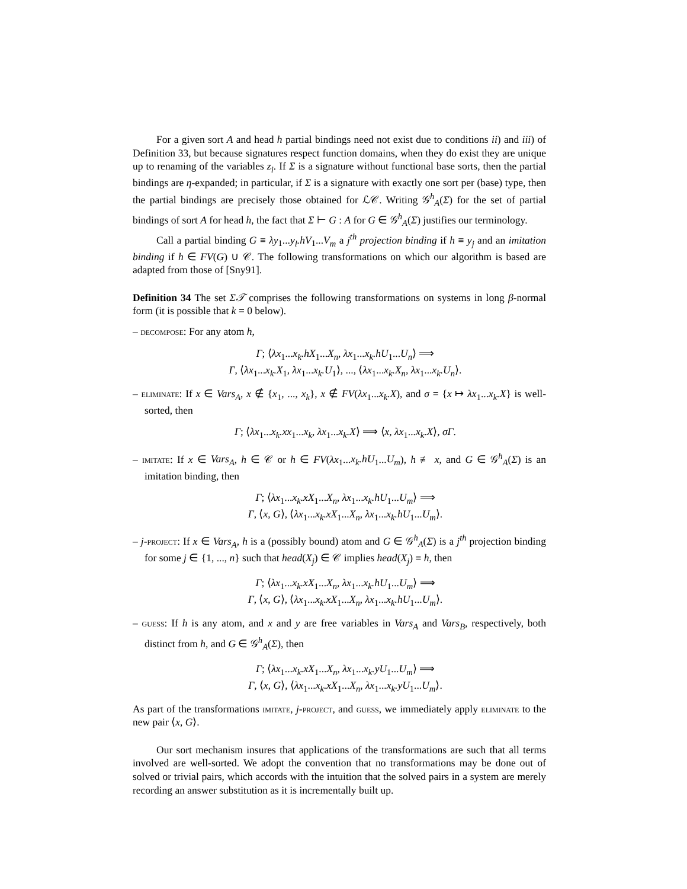For a given sort A and head h partial bindings need not exist due to conditions ii) and iii) of Definition 33, but because signatures respect function domains, when they do exist they are unique up to renaming of the variables z<sub>i</sub>. If Σ is a signature without functional base sorts, then the partial bindings are η-expanded; in particular, if Σ is a signature with exactly one sort per (base) type, then the partial bindings are precisely those obtained for ℒ𝒞. Writing 𝒢<sup>h</sup><sub>A</sub>(Σ) for the set of partial bindings of sort A for head h, the fact that Σ ⊢ G : A for G ∈ 𝒢<sup>h</sup><sub>A</sub>(Σ) justifies our terminology.
Call a partial binding G ≡ λy<sub>1</sub>...y<sub>l</sub>.hV<sub>1</sub>...V<sub>m</sub> a j<sup>th</sup> projection binding if h ≡ y<sub>j</sub> and an imitation binding if h ∈ FV(G) ∪ 𝒞. The following transformations on which our algorithm is based are adapted from those of [Sny91].
Definition 34 The set Σ𝒯 comprises the following transformations on systems in long β-normal form (it is possible that k = 0 below).
– decompose: For any atom h,
Γ; ⟨λx<sub>1</sub>...x<sub>k</sub>.hX<sub>1</sub>...X<sub>n</sub>, λx<sub>1</sub>...x<sub>k</sub>.hU<sub>1</sub>...U<sub>n</sub>⟩ ⟹
Γ, ⟨λx<sub>1</sub>...x<sub>k</sub>.X<sub>1</sub>, λx<sub>1</sub>...x<sub>k</sub>.U<sub>1</sub>⟩, ..., ⟨λx<sub>1</sub>...x<sub>k</sub>.X<sub>n</sub>, λx<sub>1</sub>...x<sub>k</sub>.U<sub>n</sub>⟩.
– eliminate: If x ∈ Vars<sub>A</sub>, x ∉ {x<sub>1</sub>, ..., x<sub>k</sub>}, x ∉ FV(λx<sub>1</sub>...x<sub>k</sub>.X), and σ = {x ↦ λx<sub>1</sub>...x<sub>k</sub>.X} is well-sorted, then
Γ; ⟨λx<sub>1</sub>...x<sub>k</sub>.xx<sub>1</sub>...x<sub>k</sub>, λx<sub>1</sub>...x<sub>k</sub>.X⟩ ⟹ ⟨x, λx<sub>1</sub>...x<sub>k</sub>.X⟩, σΓ.
– imitate: If x ∈ Vars<sub>A</sub>, h ∈ 𝒞 or h ∈ FV(λx<sub>1</sub>...x<sub>k</sub>.hU<sub>1</sub>...U<sub>m</sub>), h ≢ x, and G ∈ 𝒢<sup>h</sup><sub>A</sub>(Σ) is an imitation binding, then
Γ; ⟨λx<sub>1</sub>...x<sub>k</sub>.xX<sub>1</sub>...X<sub>n</sub>, λx<sub>1</sub>...x<sub>k</sub>.hU<sub>1</sub>...U<sub>m</sub>⟩ ⟹
Γ, ⟨x, G⟩, ⟨λx<sub>1</sub>...x<sub>k</sub>.xX<sub>1</sub>...X<sub>n</sub>, λx<sub>1</sub>...x<sub>k</sub>.hU<sub>1</sub>...U<sub>m</sub>⟩.
– j-project: If x ∈ Vars<sub>A</sub>, h is a (possibly bound) atom and G ∈ 𝒢<sup>h</sup><sub>A</sub>(Σ) is a j<sup>th</sup> projection binding for some j ∈ {1, ..., n} such that head(X<sub>j</sub>) ∈ 𝒞 implies head(X<sub>j</sub>) ≡ h, then
Γ; ⟨λx<sub>1</sub>...x<sub>k</sub>.xX<sub>1</sub>...X<sub>n</sub>, λx<sub>1</sub>...x<sub>k</sub>.hU<sub>1</sub>...U<sub>m</sub>⟩ ⟹
Γ, ⟨x, G⟩, ⟨λx<sub>1</sub>...x<sub>k</sub>.xX<sub>1</sub>...X<sub>n</sub>, λx<sub>1</sub>...x<sub>k</sub>.hU<sub>1</sub>...U<sub>m</sub>⟩.
– guess: If h is any atom, and x and y are free variables in Vars<sub>A</sub> and Vars<sub>B</sub>, respectively, both distinct from h, and G ∈ 𝒢<sup>h</sup><sub>A</sub>(Σ), then
Γ; ⟨λx<sub>1</sub>...x<sub>k</sub>.xX<sub>1</sub>...X<sub>n</sub>, λx<sub>1</sub>...x<sub>k</sub>.yU<sub>1</sub>...U<sub>m</sub>⟩ ⟹
Γ, ⟨x, G⟩, ⟨λx<sub>1</sub>...x<sub>k</sub>.xX<sub>1</sub>...X<sub>n</sub>, λx<sub>1</sub>...x<sub>k</sub>.yU<sub>1</sub>...U<sub>m</sub>⟩.
As part of the transformations imitate, j-project, and guess, we immediately apply eliminate to the new pair ⟨x, G⟩.
Our sort mechanism insures that applications of the transformations are such that all terms involved are well-sorted. We adopt the convention that no transformations may be done out of solved or trivial pairs, which accords with the intuition that the solved pairs in a system are merely recording an answer substitution as it is incrementally built up.